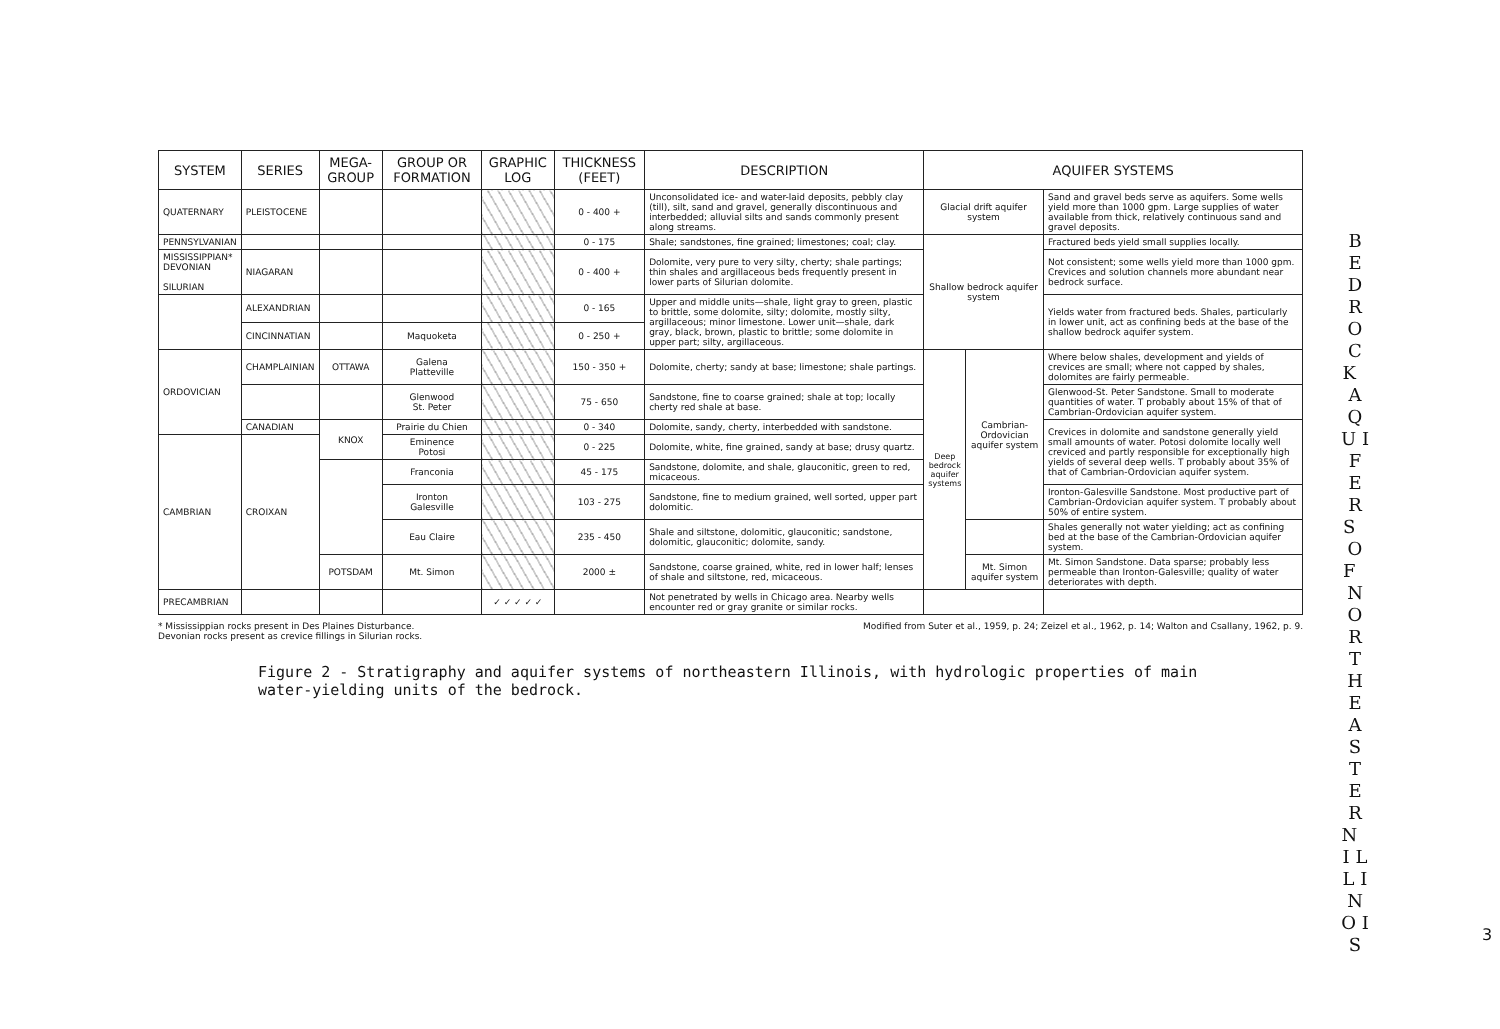| SYSTEM | SERIES | MEGA-GROUP | GROUP OR FORMATION | GRAPHIC LOG | THICKNESS (FEET) | DESCRIPTION | AQUIFER SYSTEMS | | |
| --- | --- | --- | --- | --- | --- | --- | --- | --- | --- |
| QUATERNARY | PLEISTOCENE | | | | 0 - 400 + | Unconsolidated ice- and water-laid deposits, pebbly clay (till), silt, sand and gravel, generally discontinuous and interbedded; alluvial silts and sands commonly present along streams. | Glacial drift aquifer system | | Sand and gravel beds serve as aquifers. Some wells yield more than 1000 gpm. Large supplies of water available from thick, relatively continuous sand and gravel deposits. |
| PENNSYLVANIAN | | | | | 0 - 175 | Shale; sandstones, fine grained; limestones; coal; clay. | Shallow bedrock aquifer system | | Fractured beds yield small supplies locally. |
| MISSISSIPPIAN* DEVONIAN SILURIAN | NIAGARAN | | | | 0 - 400 + | Dolomite, very pure to very silty, cherty; shale partings; thin shales and argillaceous beds frequently present in lower parts of Silurian dolomite. | | | Not consistent; some wells yield more than 1000 gpm. Crevices and solution channels more abundant near bedrock surface. |
| | ALEXANDRIAN | | | | 0 - 165 | Upper and middle units—shale, light gray to green, plastic to brittle, some dolomite, silty; dolomite, mostly silty, argillaceous; minor limestone. Lower unit—shale, dark gray, black, brown, plastic to brittle; some dolomite in upper part; silty, argillaceous. | | | Yields water from fractured beds. Shales, particularly in lower unit, act as confining beds at the base of the shallow bedrock aquifer system. |
| | CINCINNATIAN | | Maquoketa | | 0 - 250 + | | | | |
| ORDOVICIAN | CHAMPLAINIAN | OTTAWA | Galena Platteville | | 150 - 350 + | Dolomite, cherty; sandy at base; limestone; shale partings. | Deep bedrock aquifer systems | Cambrian-Ordovician aquifer system | Where below shales, development and yields of crevices are small; where not capped by shales, dolomites are fairly permeable. |
| | | | Glenwood St. Peter | | 75 - 650 | Sandstone, fine to coarse grained; shale at top; locally cherty red shale at base. | | | Glenwood-St. Peter Sandstone. Small to moderate quantities of water. T probably about 15% of that of Cambrian-Ordovician aquifer system. |
| | CANADIAN | KNOX | Prairie du Chien | | 0 - 340 | Dolomite, sandy, cherty, interbedded with sandstone. | | | Crevices in dolomite and sandstone generally yield small amounts of water. Potosi dolomite locally well creviced and partly responsible for exceptionally high yields of several deep wells. T probably about 35% of that of Cambrian-Ordovician aquifer system. |
| CAMBRIAN | CROIXAN | | Eminence Potosi | | 0 - 225 | Dolomite, white, fine grained, sandy at base; drusy quartz. | | | |
| | | | Franconia | | 45 - 175 | Sandstone, dolomite, and shale, glauconitic, green to red, micaceous. | | | |
| | | | Ironton Galesville | | 103 - 275 | Sandstone, fine to medium grained, well sorted, upper part dolomitic. | | | Ironton-Galesville Sandstone. Most productive part of Cambrian-Ordovician aquifer system. T probably about 50% of entire system. |
| | | | Eau Claire | | 235 - 450 | Shale and siltstone, dolomitic, glauconitic; sandstone, dolomitic, glauconitic; dolomite, sandy. | | | Shales generally not water yielding; act as confining bed at the base of the Cambrian-Ordovician aquifer system. |
| | | POTSDAM | Mt. Simon | | 2000 ± | Sandstone, coarse grained, white, red in lower half; lenses of shale and siltstone, red, micaceous. | | Mt. Simon aquifer system | Mt. Simon Sandstone. Data sparse; probably less permeable than Ironton-Galesville; quality of water deteriorates with depth. |
| PRECAMBRIAN | | | | ✓ ✓ ✓ ✓ ✓ | | Not penetrated by wells in Chicago area. Nearby wells encounter red or gray granite or similar rocks. | | | |
* Mississippian rocks present in Des Plaines Disturbance.
Devonian rocks present as crevice fillings in Silurian rocks.
Modified from Suter et al., 1959, p. 24; Zeizel et al., 1962, p. 14; Walton and Csallany, 1962, p. 9.
Figure 2 - Stratigraphy and aquifer systems of northeastern Illinois, with hydrologic properties of main water-yielding units of the bedrock.
B E D R O C K A Q U I F E R S O F N O R T H E A S T E R N I L L I N O I S
3